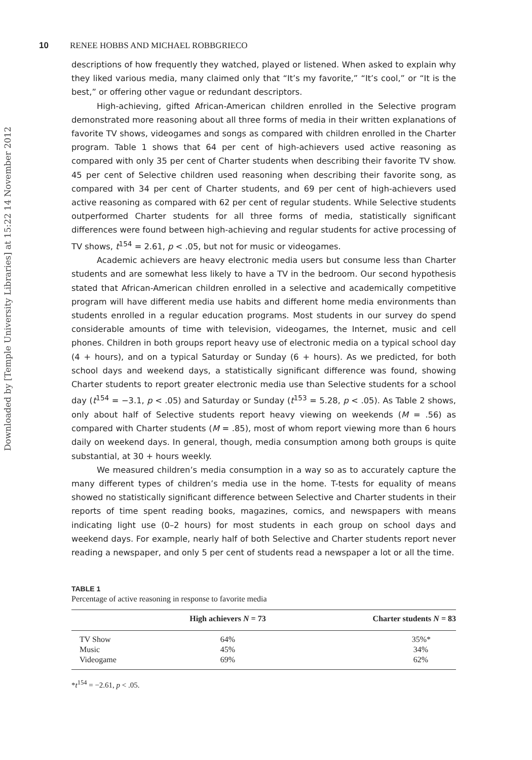Downloaded by [Temple University Libraries] at 15:22 14 November 2012
10 RENEE HOBBS AND MICHAEL ROBBGRIECO
descriptions of how frequently they watched, played or listened. When asked to explain why they liked various media, many claimed only that “It’s my favorite,” “It’s cool,” or “It is the best,” or offering other vague or redundant descriptors.
High-achieving, gifted African-American children enrolled in the Selective program demonstrated more reasoning about all three forms of media in their written explanations of favorite TV shows, videogames and songs as compared with children enrolled in the Charter program. Table 1 shows that 64 per cent of high-achievers used active reasoning as compared with only 35 per cent of Charter students when describing their favorite TV show. 45 per cent of Selective children used reasoning when describing their favorite song, as compared with 34 per cent of Charter students, and 69 per cent of high-achievers used active reasoning as compared with 62 per cent of regular students. While Selective students outperformed Charter students for all three forms of media, statistically significant differences were found between high-achieving and regular students for active processing of TV shows, t<sup>154</sup> = 2.61, p < .05, but not for music or videogames.
Academic achievers are heavy electronic media users but consume less than Charter students and are somewhat less likely to have a TV in the bedroom. Our second hypothesis stated that African-American children enrolled in a selective and academically competitive program will have different media use habits and different home media environments than students enrolled in a regular education programs. Most students in our survey do spend considerable amounts of time with television, videogames, the Internet, music and cell phones. Children in both groups report heavy use of electronic media on a typical school day (4 + hours), and on a typical Saturday or Sunday (6 + hours). As we predicted, for both school days and weekend days, a statistically significant difference was found, showing Charter students to report greater electronic media use than Selective students for a school day (t<sup>154</sup> = −3.1, p < .05) and Saturday or Sunday (t<sup>153</sup> = 5.28, p < .05). As Table 2 shows, only about half of Selective students report heavy viewing on weekends (M = .56) as compared with Charter students (M = .85), most of whom report viewing more than 6 hours daily on weekend days. In general, though, media consumption among both groups is quite substantial, at 30 + hours weekly.
We measured children’s media consumption in a way so as to accurately capture the many different types of children’s media use in the home. T-tests for equality of means showed no statistically significant difference between Selective and Charter students in their reports of time spent reading books, magazines, comics, and newspapers with means indicating light use (0–2 hours) for most students in each group on school days and weekend days. For example, nearly half of both Selective and Charter students report never reading a newspaper, and only 5 per cent of students read a newspaper a lot or all the time.
TABLE 1
Percentage of active reasoning in response to favorite media
| | High achievers N = 73 | Charter students N = 83 |
| --- | --- | --- |
| TV Show | 64% | 35%* |
| Music | 45% | 34% |
| Videogame | 69% | 62% |
*t<sup>154</sup> = −2.61, p < .05.